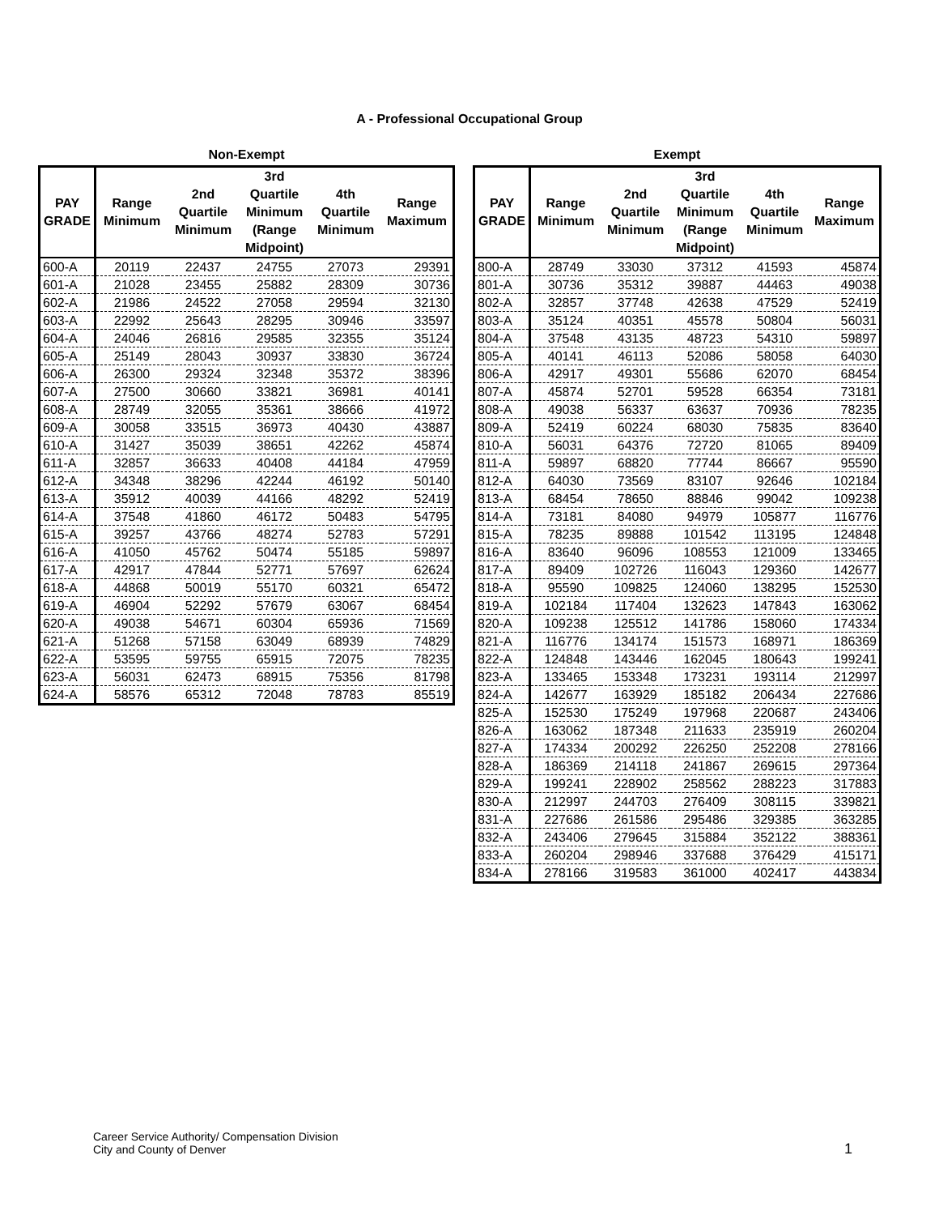A - Professional Occupational Group
Non-Exempt
| PAY GRADE | Range Minimum | 2nd Quartile Minimum | 3rd Quartile Minimum (Range Midpoint) | 4th Quartile Minimum | Range Maximum |
| --- | --- | --- | --- | --- | --- |
| 600-A | 20119 | 22437 | 24755 | 27073 | 29391 |
| 601-A | 21028 | 23455 | 25882 | 28309 | 30736 |
| 602-A | 21986 | 24522 | 27058 | 29594 | 32130 |
| 603-A | 22992 | 25643 | 28295 | 30946 | 33597 |
| 604-A | 24046 | 26816 | 29585 | 32355 | 35124 |
| 605-A | 25149 | 28043 | 30937 | 33830 | 36724 |
| 606-A | 26300 | 29324 | 32348 | 35372 | 38396 |
| 607-A | 27500 | 30660 | 33821 | 36981 | 40141 |
| 608-A | 28749 | 32055 | 35361 | 38666 | 41972 |
| 609-A | 30058 | 33515 | 36973 | 40430 | 43887 |
| 610-A | 31427 | 35039 | 38651 | 42262 | 45874 |
| 611-A | 32857 | 36633 | 40408 | 44184 | 47959 |
| 612-A | 34348 | 38296 | 42244 | 46192 | 50140 |
| 613-A | 35912 | 40039 | 44166 | 48292 | 52419 |
| 614-A | 37548 | 41860 | 46172 | 50483 | 54795 |
| 615-A | 39257 | 43766 | 48274 | 52783 | 57291 |
| 616-A | 41050 | 45762 | 50474 | 55185 | 59897 |
| 617-A | 42917 | 47844 | 52771 | 57697 | 62624 |
| 618-A | 44868 | 50019 | 55170 | 60321 | 65472 |
| 619-A | 46904 | 52292 | 57679 | 63067 | 68454 |
| 620-A | 49038 | 54671 | 60304 | 65936 | 71569 |
| 621-A | 51268 | 57158 | 63049 | 68939 | 74829 |
| 622-A | 53595 | 59755 | 65915 | 72075 | 78235 |
| 623-A | 56031 | 62473 | 68915 | 75356 | 81798 |
| 624-A | 58576 | 65312 | 72048 | 78783 | 85519 |
Exempt
| PAY GRADE | Range Minimum | 2nd Quartile Minimum | 3rd Quartile Minimum (Range Midpoint) | 4th Quartile Minimum | Range Maximum |
| --- | --- | --- | --- | --- | --- |
| 800-A | 28749 | 33030 | 37312 | 41593 | 45874 |
| 801-A | 30736 | 35312 | 39887 | 44463 | 49038 |
| 802-A | 32857 | 37748 | 42638 | 47529 | 52419 |
| 803-A | 35124 | 40351 | 45578 | 50804 | 56031 |
| 804-A | 37548 | 43135 | 48723 | 54310 | 59897 |
| 805-A | 40141 | 46113 | 52086 | 58058 | 64030 |
| 806-A | 42917 | 49301 | 55686 | 62070 | 68454 |
| 807-A | 45874 | 52701 | 59528 | 66354 | 73181 |
| 808-A | 49038 | 56337 | 63637 | 70936 | 78235 |
| 809-A | 52419 | 60224 | 68030 | 75835 | 83640 |
| 810-A | 56031 | 64376 | 72720 | 81065 | 89409 |
| 811-A | 59897 | 68820 | 77744 | 86667 | 95590 |
| 812-A | 64030 | 73569 | 83107 | 92646 | 102184 |
| 813-A | 68454 | 78650 | 88846 | 99042 | 109238 |
| 814-A | 73181 | 84080 | 94979 | 105877 | 116776 |
| 815-A | 78235 | 89888 | 101542 | 113195 | 124848 |
| 816-A | 83640 | 96096 | 108553 | 121009 | 133465 |
| 817-A | 89409 | 102726 | 116043 | 129360 | 142677 |
| 818-A | 95590 | 109825 | 124060 | 138295 | 152530 |
| 819-A | 102184 | 117404 | 132623 | 147843 | 163062 |
| 820-A | 109238 | 125512 | 141786 | 158060 | 174334 |
| 821-A | 116776 | 134174 | 151573 | 168971 | 186369 |
| 822-A | 124848 | 143446 | 162045 | 180643 | 199241 |
| 823-A | 133465 | 153348 | 173231 | 193114 | 212997 |
| 824-A | 142677 | 163929 | 185182 | 206434 | 227686 |
| 825-A | 152530 | 175249 | 197968 | 220687 | 243406 |
| 826-A | 163062 | 187348 | 211633 | 235919 | 260204 |
| 827-A | 174334 | 200292 | 226250 | 252208 | 278166 |
| 828-A | 186369 | 214118 | 241867 | 269615 | 297364 |
| 829-A | 199241 | 228902 | 258562 | 288223 | 317883 |
| 830-A | 212997 | 244703 | 276409 | 308115 | 339821 |
| 831-A | 227686 | 261586 | 295486 | 329385 | 363285 |
| 832-A | 243406 | 279645 | 315884 | 352122 | 388361 |
| 833-A | 260204 | 298946 | 337688 | 376429 | 415171 |
| 834-A | 278166 | 319583 | 361000 | 402417 | 443834 |
Career Service Authority/ Compensation Division
City and County of Denver
1